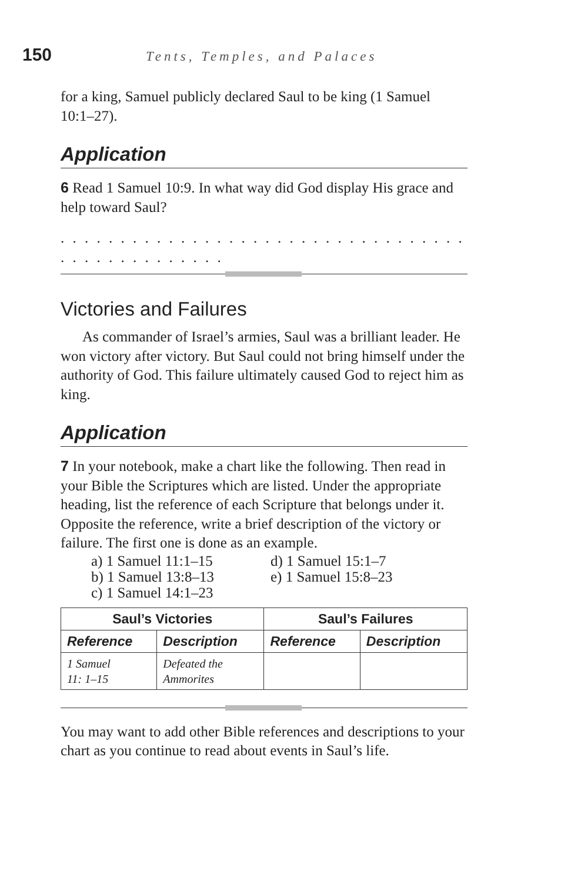150 Tents, Temples, and Palaces
for a king, Samuel publicly declared Saul to be king (1 Samuel 10:1–27).
Application
6 Read 1 Samuel 10:9. In what way did God display His grace and help toward Saul?
. . . . . . . . . . . . . . . . . . . . . . . . . . . . . . . . . . . . . . . . . . . . . . . .
Victories and Failures
As commander of Israel’s armies, Saul was a brilliant leader. He won victory after victory. But Saul could not bring himself under the authority of God. This failure ultimately caused God to reject him as king.
Application
7 In your notebook, make a chart like the following. Then read in your Bible the Scriptures which are listed. Under the appropriate heading, list the reference of each Scripture that belongs under it. Opposite the reference, write a brief description of the victory or failure. The first one is done as an example.
a) 1 Samuel 11:1–15
b) 1 Samuel 13:8–13
c) 1 Samuel 14:1–23
d) 1 Samuel 15:1–7
e) 1 Samuel 15:8–23
| Saul’s Victories | | Saul’s Failures | |
| --- | --- | --- | --- |
| Reference | Description | Reference | Description |
| 1 Samuel 11: 1–15 | Defeated the Ammorites | | |
You may want to add other Bible references and descriptions to your chart as you continue to read about events in Saul’s life.